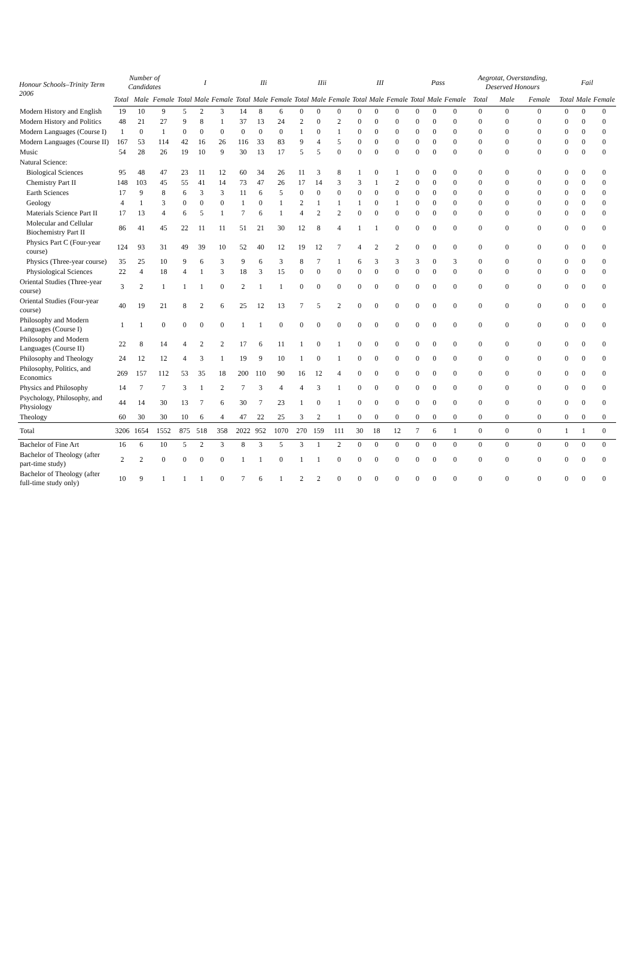| Honour Schools–Trinity Term 2006 | Number of Candidates | | | I | | | IIi | | | IIii | | | III | | | Pass | | | Aegrotat, Overstanding, Deserved Honours | | | Fail | | |
| --- | --- | --- | --- | --- | --- | --- | --- | --- | --- | --- | --- | --- | --- | --- | --- | --- | --- | --- | --- | --- | --- | --- | --- | --- |
| | Total | Male | Female | Total | Male | Female | Total | Male | Female | Total | Male | Female | Total | Male | Female | Total | Male | Female | Total | Male | Female | Total | Male | Female |
| Modern History and English | 19 | 10 | 9 | 5 | 2 | 3 | 14 | 8 | 6 | 0 | 0 | 0 | 0 | 0 | 0 | 0 | 0 | 0 | 0 | 0 | 0 | 0 | 0 | 0 |
| Modern History and Politics | 48 | 21 | 27 | 9 | 8 | 1 | 37 | 13 | 24 | 2 | 0 | 2 | 0 | 0 | 0 | 0 | 0 | 0 | 0 | 0 | 0 | 0 | 0 | 0 |
| Modern Languages (Course I) | 1 | 0 | 1 | 0 | 0 | 0 | 0 | 0 | 0 | 1 | 0 | 1 | 0 | 0 | 0 | 0 | 0 | 0 | 0 | 0 | 0 | 0 | 0 | 0 |
| Modern Languages (Course II) | 167 | 53 | 114 | 42 | 16 | 26 | 116 | 33 | 83 | 9 | 4 | 5 | 0 | 0 | 0 | 0 | 0 | 0 | 0 | 0 | 0 | 0 | 0 | 0 |
| Music | 54 | 28 | 26 | 19 | 10 | 9 | 30 | 13 | 17 | 5 | 5 | 0 | 0 | 0 | 0 | 0 | 0 | 0 | 0 | 0 | 0 | 0 | 0 | 0 |
| Natural Science: | | | | | | | | | | | | | | | | | | | | | | | | |
| Biological Sciences | 95 | 48 | 47 | 23 | 11 | 12 | 60 | 34 | 26 | 11 | 3 | 8 | 1 | 0 | 1 | 0 | 0 | 0 | 0 | 0 | 0 | 0 | 0 | 0 |
| Chemistry Part II | 148 | 103 | 45 | 55 | 41 | 14 | 73 | 47 | 26 | 17 | 14 | 3 | 3 | 1 | 2 | 0 | 0 | 0 | 0 | 0 | 0 | 0 | 0 | 0 |
| Earth Sciences | 17 | 9 | 8 | 6 | 3 | 3 | 11 | 6 | 5 | 0 | 0 | 0 | 0 | 0 | 0 | 0 | 0 | 0 | 0 | 0 | 0 | 0 | 0 | 0 |
| Geology | 4 | 1 | 3 | 0 | 0 | 0 | 1 | 0 | 1 | 2 | 1 | 1 | 1 | 0 | 1 | 0 | 0 | 0 | 0 | 0 | 0 | 0 | 0 | 0 |
| Materials Science Part II | 17 | 13 | 4 | 6 | 5 | 1 | 7 | 6 | 1 | 4 | 2 | 2 | 0 | 0 | 0 | 0 | 0 | 0 | 0 | 0 | 0 | 0 | 0 | 0 |
| Molecular and Cellular Biochemistry Part II | 86 | 41 | 45 | 22 | 11 | 11 | 51 | 21 | 30 | 12 | 8 | 4 | 1 | 1 | 0 | 0 | 0 | 0 | 0 | 0 | 0 | 0 | 0 | 0 |
| Physics Part C (Four-year course) | 124 | 93 | 31 | 49 | 39 | 10 | 52 | 40 | 12 | 19 | 12 | 7 | 4 | 2 | 2 | 0 | 0 | 0 | 0 | 0 | 0 | 0 | 0 | 0 |
| Physics (Three-year course) | 35 | 25 | 10 | 9 | 6 | 3 | 9 | 6 | 3 | 8 | 7 | 1 | 6 | 3 | 3 | 3 | 0 | 3 | 0 | 0 | 0 | 0 | 0 | 0 |
| Physiological Sciences | 22 | 4 | 18 | 4 | 1 | 3 | 18 | 3 | 15 | 0 | 0 | 0 | 0 | 0 | 0 | 0 | 0 | 0 | 0 | 0 | 0 | 0 | 0 | 0 |
| Oriental Studies (Three-year course) | 3 | 2 | 1 | 1 | 1 | 0 | 2 | 1 | 1 | 0 | 0 | 0 | 0 | 0 | 0 | 0 | 0 | 0 | 0 | 0 | 0 | 0 | 0 | 0 |
| Oriental Studies (Four-year course) | 40 | 19 | 21 | 8 | 2 | 6 | 25 | 12 | 13 | 7 | 5 | 2 | 0 | 0 | 0 | 0 | 0 | 0 | 0 | 0 | 0 | 0 | 0 | 0 |
| Philosophy and Modern Languages (Course I) | 1 | 1 | 0 | 0 | 0 | 0 | 1 | 1 | 0 | 0 | 0 | 0 | 0 | 0 | 0 | 0 | 0 | 0 | 0 | 0 | 0 | 0 | 0 | 0 |
| Philosophy and Modern Languages (Course II) | 22 | 8 | 14 | 4 | 2 | 2 | 17 | 6 | 11 | 1 | 0 | 1 | 0 | 0 | 0 | 0 | 0 | 0 | 0 | 0 | 0 | 0 | 0 | 0 |
| Philosophy and Theology | 24 | 12 | 12 | 4 | 3 | 1 | 19 | 9 | 10 | 1 | 0 | 1 | 0 | 0 | 0 | 0 | 0 | 0 | 0 | 0 | 0 | 0 | 0 | 0 |
| Philosophy, Politics, and Economics | 269 | 157 | 112 | 53 | 35 | 18 | 200 | 110 | 90 | 16 | 12 | 4 | 0 | 0 | 0 | 0 | 0 | 0 | 0 | 0 | 0 | 0 | 0 | 0 |
| Physics and Philosophy | 14 | 7 | 7 | 3 | 1 | 2 | 7 | 3 | 4 | 4 | 3 | 1 | 0 | 0 | 0 | 0 | 0 | 0 | 0 | 0 | 0 | 0 | 0 | 0 |
| Psychology, Philosophy, and Physiology | 44 | 14 | 30 | 13 | 7 | 6 | 30 | 7 | 23 | 1 | 0 | 1 | 0 | 0 | 0 | 0 | 0 | 0 | 0 | 0 | 0 | 0 | 0 | 0 |
| Theology | 60 | 30 | 30 | 10 | 6 | 4 | 47 | 22 | 25 | 3 | 2 | 1 | 0 | 0 | 0 | 0 | 0 | 0 | 0 | 0 | 0 | 0 | 0 | 0 |
| Total | 3206 | 1654 | 1552 | 875 | 518 | 358 | 2022 | 952 | 1070 | 270 | 159 | 111 | 30 | 18 | 12 | 7 | 6 | 1 | 0 | 0 | 0 | 1 | 1 | 0 |
| Bachelor of Fine Art | 16 | 6 | 10 | 5 | 2 | 3 | 8 | 3 | 5 | 3 | 1 | 2 | 0 | 0 | 0 | 0 | 0 | 0 | 0 | 0 | 0 | 0 | 0 | 0 |
| Bachelor of Theology (after part-time study) | 2 | 2 | 0 | 0 | 0 | 0 | 1 | 1 | 0 | 1 | 1 | 0 | 0 | 0 | 0 | 0 | 0 | 0 | 0 | 0 | 0 | 0 | 0 | 0 |
| Bachelor of Theology (after full-time study only) | 10 | 9 | 1 | 1 | 1 | 0 | 7 | 6 | 1 | 2 | 2 | 0 | 0 | 0 | 0 | 0 | 0 | 0 | 0 | 0 | 0 | 0 | 0 | 0 |